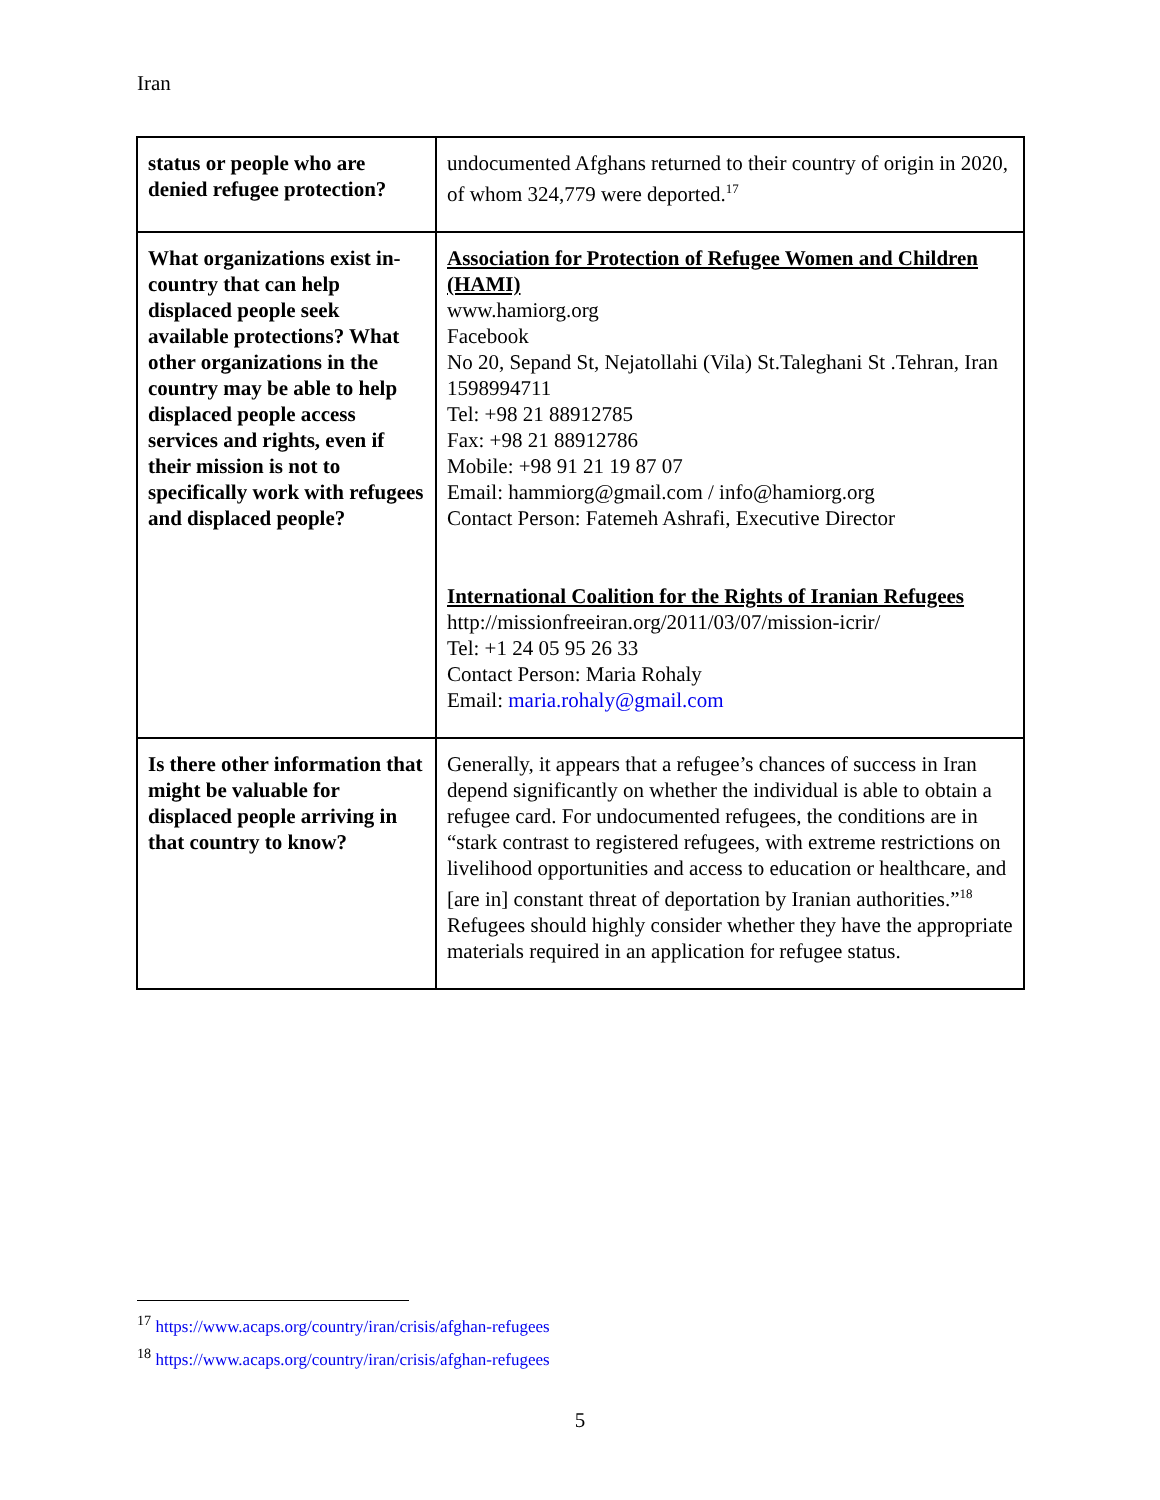Iran
| status or people who are denied refugee protection? | undocumented Afghans returned to their country of origin in 2020, of whom 324,779 were deported.<sup>17</sup> |
| What organizations exist in-country that can help displaced people seek available protections? What other organizations in the country may be able to help displaced people access services and rights, even if their mission is not to specifically work with refugees and displaced people? | Association for Protection of Refugee Women and Children (HAMI) www.hamiorg.org Facebook No 20, Sepand St, Nejatollahi (Vila) St.Taleghani St .Tehran, Iran 1598994711 Tel: +98 21 88912785 Fax: +98 21 88912786 Mobile: +98 91 21 19 87 07 Email: hammiorg@gmail.com / info@hamiorg.org Contact Person: Fatemeh Ashrafi, Executive Director International Coalition for the Rights of Iranian Refugees http://missionfreeiran.org/2011/03/07/mission-icrir/ Tel: +1 24 05 95 26 33 Contact Person: Maria Rohaly Email: maria.rohaly@gmail.com |
| Is there other information that might be valuable for displaced people arriving in that country to know? | Generally, it appears that a refugee’s chances of success in Iran depend significantly on whether the individual is able to obtain a refugee card. For undocumented refugees, the conditions are in “stark contrast to registered refugees, with extreme restrictions on livelihood opportunities and access to education or healthcare, and [are in] constant threat of deportation by Iranian authorities.”<sup>18</sup> Refugees should highly consider whether they have the appropriate materials required in an application for refugee status. |
<sup>17</sup> https://www.acaps.org/country/iran/crisis/afghan-refugees
<sup>18</sup> https://www.acaps.org/country/iran/crisis/afghan-refugees
5